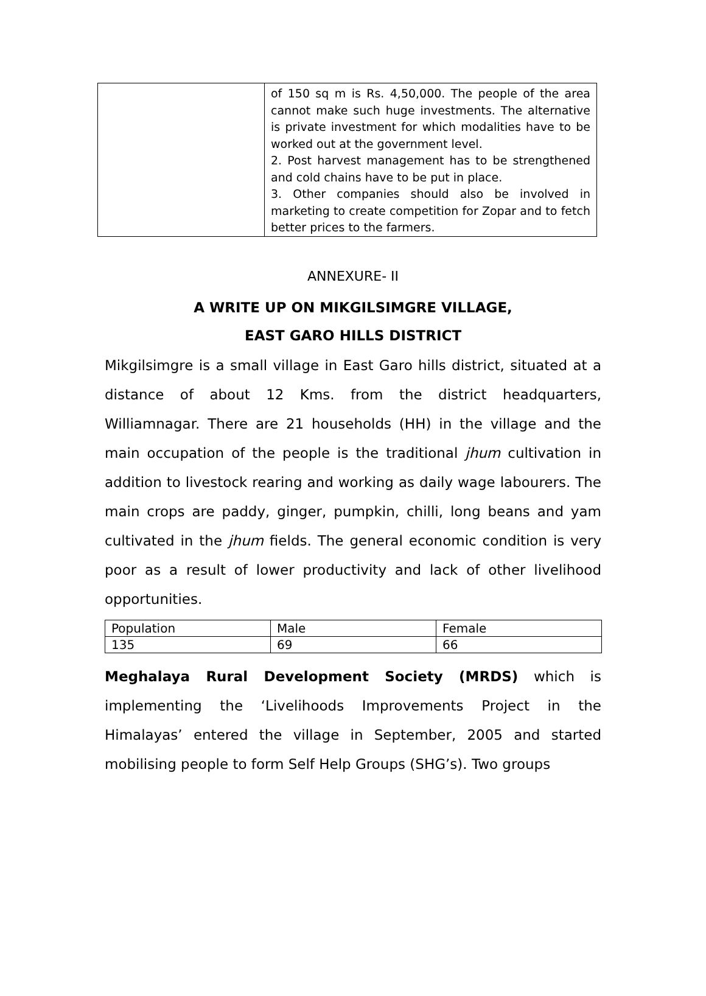| | of 150 sq m is Rs. 4,50,000. The people of the area cannot make such huge investments. The alternative is private investment for which modalities have to be worked out at the government level. 2. Post harvest management has to be strengthened and cold chains have to be put in place. 3. Other companies should also be involved in marketing to create competition for Zopar and to fetch better prices to the farmers. |
ANNEXURE- II
A WRITE UP ON MIKGILSIMGRE VILLAGE,
EAST GARO HILLS DISTRICT
Mikgilsimgre is a small village in East Garo hills district, situated at a distance of about 12 Kms. from the district headquarters, Williamnagar. There are 21 households (HH) in the village and the main occupation of the people is the traditional jhum cultivation in addition to livestock rearing and working as daily wage labourers. The main crops are paddy, ginger, pumpkin, chilli, long beans and yam cultivated in the jhum fields. The general economic condition is very poor as a result of lower productivity and lack of other livelihood opportunities.
| Population | Male | Female |
| 135 | 69 | 66 |
Meghalaya Rural Development Society (MRDS) which is implementing the ‘Livelihoods Improvements Project in the Himalayas’ entered the village in September, 2005 and started mobilising people to form Self Help Groups (SHG’s). Two groups